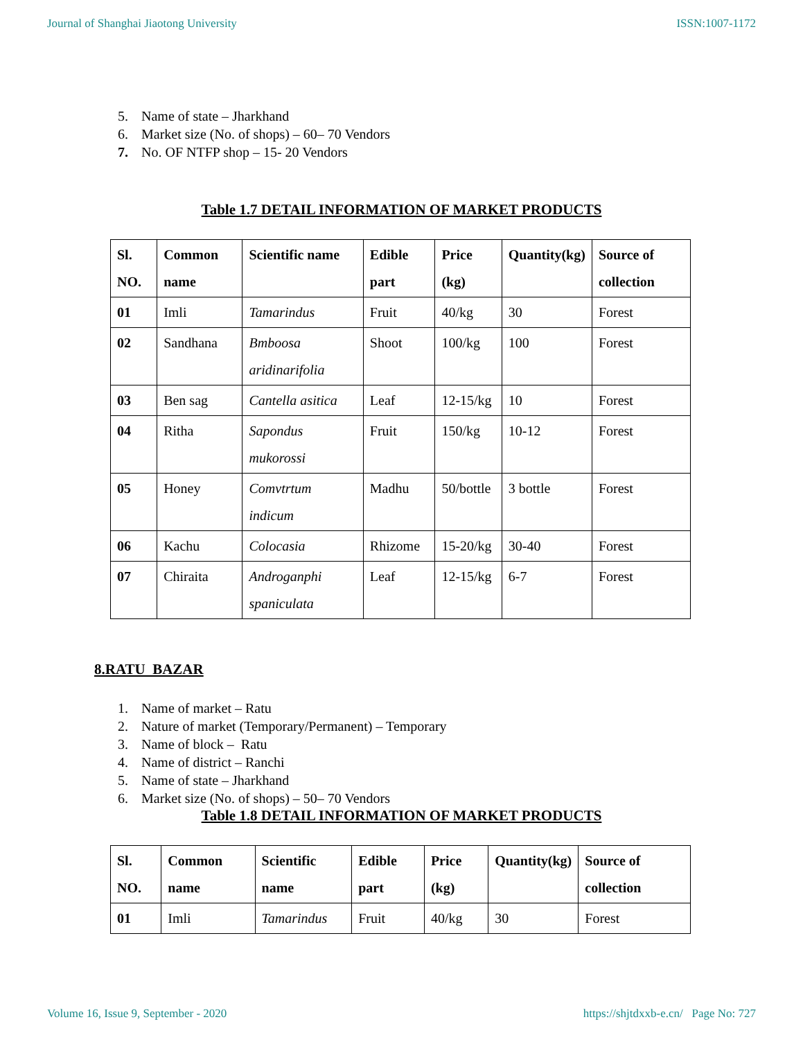Journal of Shanghai Jiaotong University ISSN:1007-1172
5. Name of state – Jharkhand
6. Market size (No. of shops) – 60– 70 Vendors
7. No. OF NTFP shop – 15- 20 Vendors
Table 1.7 DETAIL INFORMATION OF MARKET PRODUCTS
| Sl. NO. | Common name | Scientific name | Edible part | Price (kg) | Quantity(kg) | Source of collection |
| --- | --- | --- | --- | --- | --- | --- |
| 01 | Imli | Tamarindus | Fruit | 40/kg | 30 | Forest |
| 02 | Sandhana | Bmboosa aridinarifolia | Shoot | 100/kg | 100 | Forest |
| 03 | Ben sag | Cantella asitica | Leaf | 12-15/kg | 10 | Forest |
| 04 | Ritha | Sapondus mukorossi | Fruit | 150/kg | 10-12 | Forest |
| 05 | Honey | Comvtrtum indicum | Madhu | 50/bottle | 3 bottle | Forest |
| 06 | Kachu | Colocasia | Rhizome | 15-20/kg | 30-40 | Forest |
| 07 | Chiraita | Androganphi spaniculata | Leaf | 12-15/kg | 6-7 | Forest |
8.RATU BAZAR
1. Name of market – Ratu
2. Nature of market (Temporary/Permanent) – Temporary
3. Name of block – Ratu
4. Name of district – Ranchi
5. Name of state – Jharkhand
6. Market size (No. of shops) – 50– 70 Vendors
Table 1.8 DETAIL INFORMATION OF MARKET PRODUCTS
| Sl. NO. | Common name | Scientific name | Edible part | Price (kg) | Quantity(kg) | Source of collection |
| --- | --- | --- | --- | --- | --- | --- |
| 01 | Imli | Tamarindus | Fruit | 40/kg | 30 | Forest |
Volume 16, Issue 9, September - 2020 https://shjtdxxb-e.cn/ Page No: 727